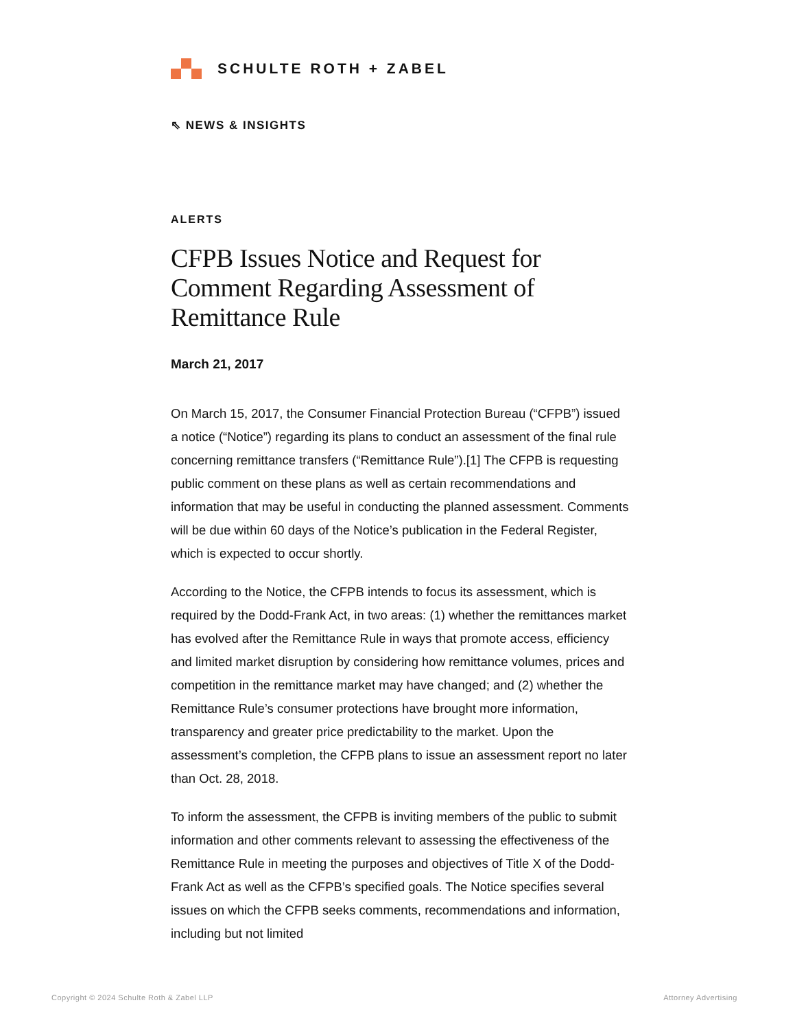SCHULTE ROTH + ZABEL
⇖ NEWS & INSIGHTS
ALERTS
CFPB Issues Notice and Request for Comment Regarding Assessment of Remittance Rule
March 21, 2017
On March 15, 2017, the Consumer Financial Protection Bureau (“CFPB”) issued a notice (“Notice”) regarding its plans to conduct an assessment of the final rule concerning remittance transfers (“Remittance Rule”).[1] The CFPB is requesting public comment on these plans as well as certain recommendations and information that may be useful in conducting the planned assessment. Comments will be due within 60 days of the Notice’s publication in the Federal Register, which is expected to occur shortly.
According to the Notice, the CFPB intends to focus its assessment, which is required by the Dodd-Frank Act, in two areas: (1) whether the remittances market has evolved after the Remittance Rule in ways that promote access, efficiency and limited market disruption by considering how remittance volumes, prices and competition in the remittance market may have changed; and (2) whether the Remittance Rule’s consumer protections have brought more information, transparency and greater price predictability to the market. Upon the assessment’s completion, the CFPB plans to issue an assessment report no later than Oct. 28, 2018.
To inform the assessment, the CFPB is inviting members of the public to submit information and other comments relevant to assessing the effectiveness of the Remittance Rule in meeting the purposes and objectives of Title X of the Dodd-Frank Act as well as the CFPB’s specified goals. The Notice specifies several issues on which the CFPB seeks comments, recommendations and information, including but not limited
Copyright © 2024 Schulte Roth & Zabel LLP
Attorney Advertising